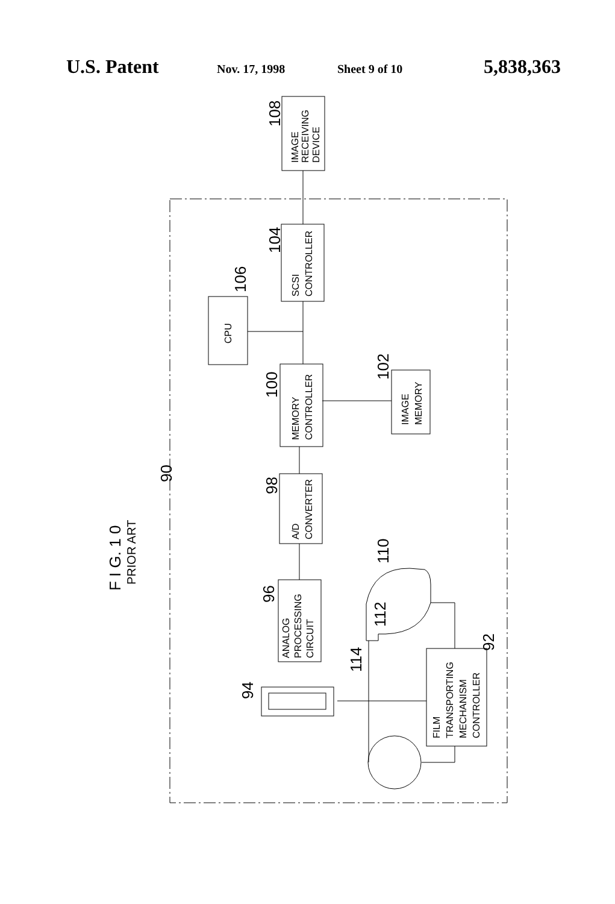U.S. Patent Nov. 17, 1998 Sheet 9 of 10 5,838,363
IMAGE
RECEIVING
DEVICE
SCSI
CONTROLLER
CPU
MEMORY
CONTROLLER
IMAGE
MEMORY
A/D
CONVERTER
ANALOG
PROCESSING
CIRCUIT
FILM
TRANSPORTING
MECHANISM
CONTROLLER
108
104
106
100
102
98
90
96
94
110
112
114
92
F I G. 1 0
PRIOR ART